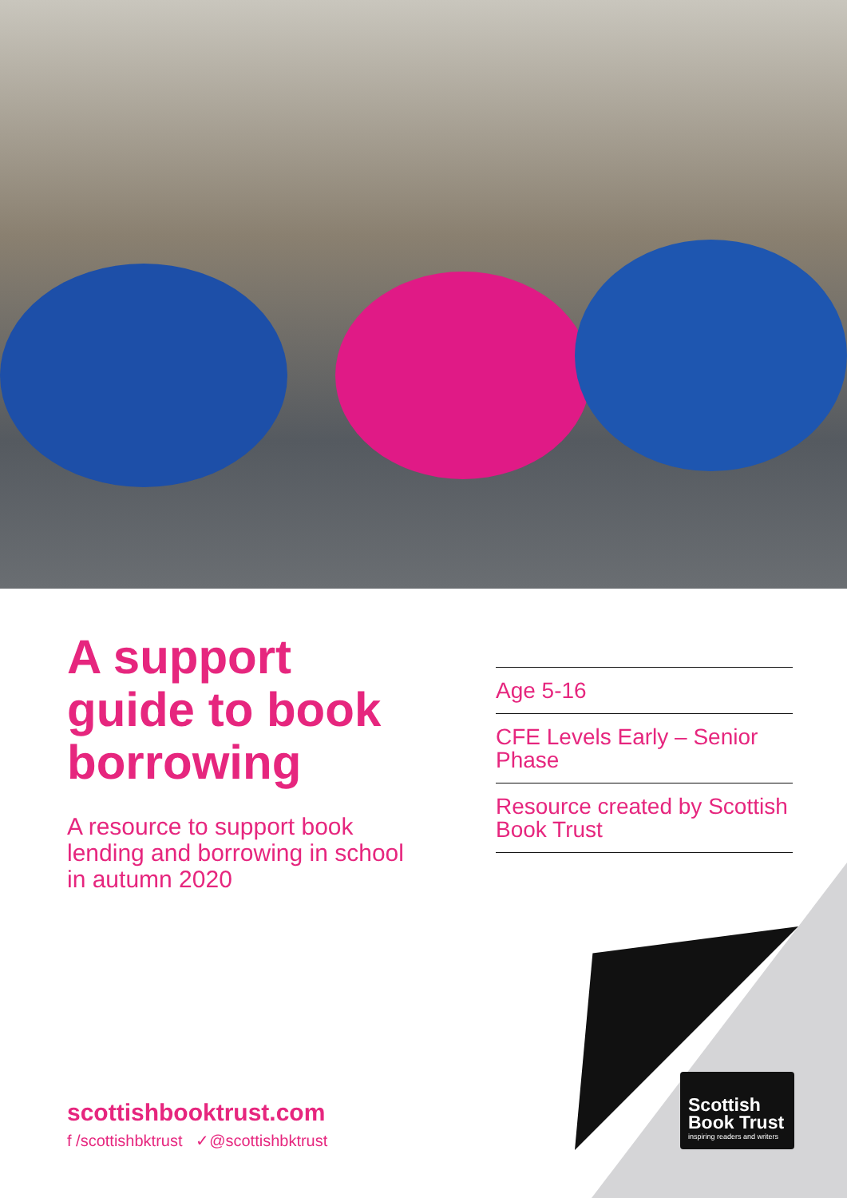A support guide to book borrowing
A resource to support book lending and borrowing in school in autumn 2020
Age 5-16
CFE Levels Early – Senior Phase
Resource created by Scottish Book Trust
scottishbooktrust.com
f /scottishbktrust ✓@scottishbktrust
Scottish
Book Trust
inspiring readers and writers